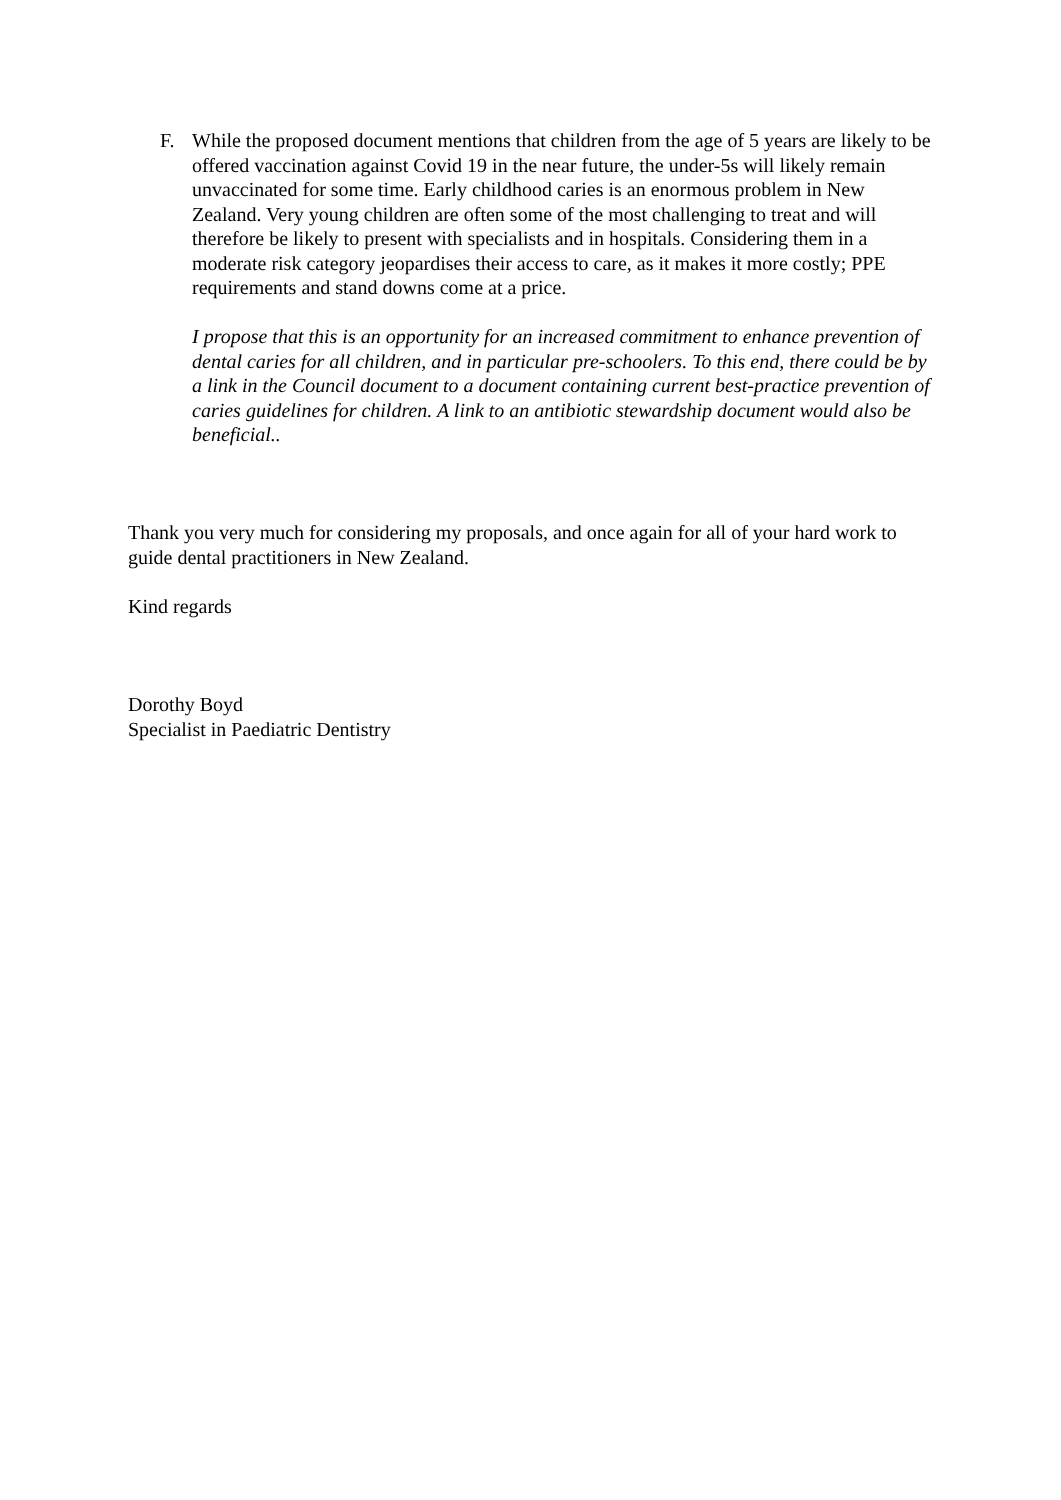F. While the proposed document mentions that children from the age of 5 years are likely to be offered vaccination against Covid 19 in the near future, the under-5s will likely remain unvaccinated for some time. Early childhood caries is an enormous problem in New Zealand. Very young children are often some of the most challenging to treat and will therefore be likely to present with specialists and in hospitals. Considering them in a moderate risk category jeopardises their access to care, as it makes it more costly; PPE requirements and stand downs come at a price.
I propose that this is an opportunity for an increased commitment to enhance prevention of dental caries for all children, and in particular pre-schoolers. To this end, there could be by a link in the Council document to a document containing current best-practice prevention of caries guidelines for children. A link to an antibiotic stewardship document would also be beneficial..
Thank you very much for considering my proposals, and once again for all of your hard work to guide dental practitioners in New Zealand.
Kind regards
Dorothy Boyd
Specialist in Paediatric Dentistry